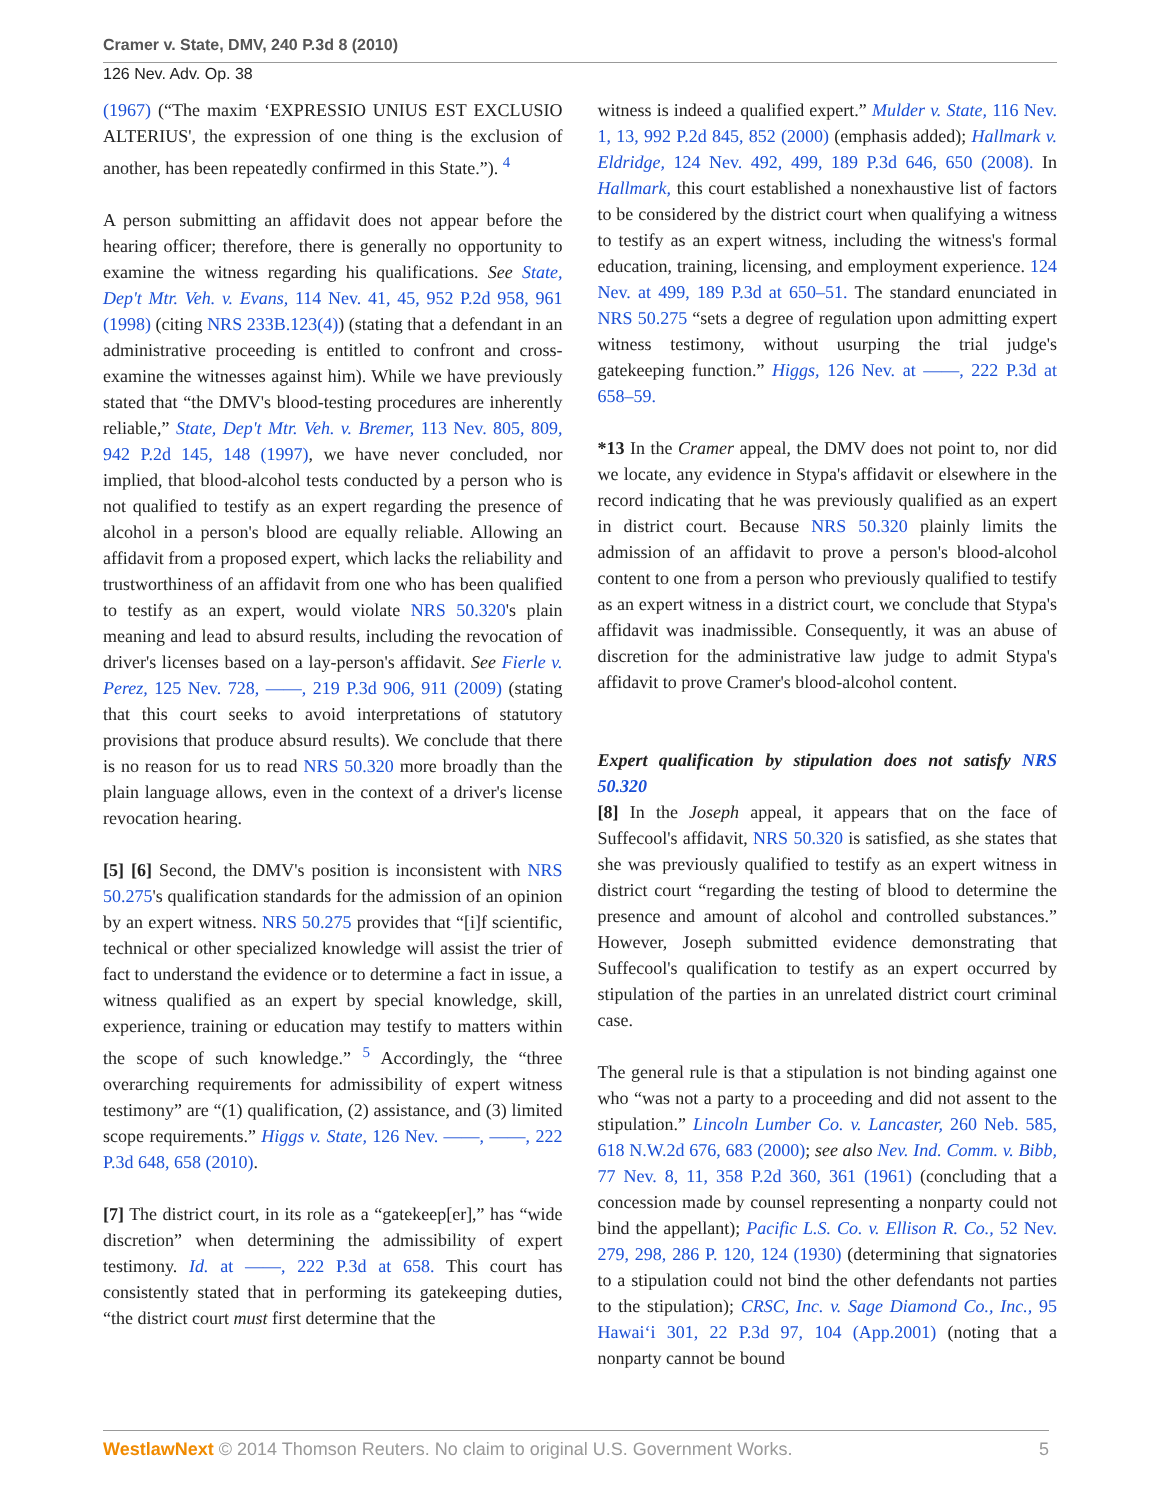Cramer v. State, DMV, 240 P.3d 8 (2010)
126 Nev. Adv. Op. 38
(1967) (“The maxim ‘EXPRESSIO UNIUS EST EXCLUSIO ALTERIUS', the expression of one thing is the exclusion of another, has been repeatedly confirmed in this State.”). <sup>4</sup>
A person submitting an affidavit does not appear before the hearing officer; therefore, there is generally no opportunity to examine the witness regarding his qualifications. See State, Dep't Mtr. Veh. v. Evans, 114 Nev. 41, 45, 952 P.2d 958, 961 (1998) (citing NRS 233B.123(4)) (stating that a defendant in an administrative proceeding is entitled to confront and cross-examine the witnesses against him). While we have previously stated that “the DMV's blood-testing procedures are inherently reliable,” State, Dep't Mtr. Veh. v. Bremer, 113 Nev. 805, 809, 942 P.2d 145, 148 (1997), we have never concluded, nor implied, that blood-alcohol tests conducted by a person who is not qualified to testify as an expert regarding the presence of alcohol in a person's blood are equally reliable. Allowing an affidavit from a proposed expert, which lacks the reliability and trustworthiness of an affidavit from one who has been qualified to testify as an expert, would violate NRS 50.320's plain meaning and lead to absurd results, including the revocation of driver's licenses based on a lay-person's affidavit. See Fierle v. Perez, 125 Nev. 728, ——, 219 P.3d 906, 911 (2009) (stating that this court seeks to avoid interpretations of statutory provisions that produce absurd results). We conclude that there is no reason for us to read NRS 50.320 more broadly than the plain language allows, even in the context of a driver's license revocation hearing.
[5] [6] Second, the DMV's position is inconsistent with NRS 50.275's qualification standards for the admission of an opinion by an expert witness. NRS 50.275 provides that “[i]f scientific, technical or other specialized knowledge will assist the trier of fact to understand the evidence or to determine a fact in issue, a witness qualified as an expert by special knowledge, skill, experience, training or education may testify to matters within the scope of such knowledge.” <sup>5</sup> Accordingly, the “three overarching requirements for admissibility of expert witness testimony” are “(1) qualification, (2) assistance, and (3) limited scope requirements.” Higgs v. State, 126 Nev. ——, ——, 222 P.3d 648, 658 (2010).
[7] The district court, in its role as a “gatekeep[er],” has “wide discretion” when determining the admissibility of expert testimony. Id. at ——, 222 P.3d at 658. This court has consistently stated that in performing its gatekeeping duties, “the district court must first determine that the
witness is indeed a qualified expert.” Mulder v. State, 116 Nev. 1, 13, 992 P.2d 845, 852 (2000) (emphasis added); Hallmark v. Eldridge, 124 Nev. 492, 499, 189 P.3d 646, 650 (2008). In Hallmark, this court established a nonexhaustive list of factors to be considered by the district court when qualifying a witness to testify as an expert witness, including the witness's formal education, training, licensing, and employment experience. 124 Nev. at 499, 189 P.3d at 650–51. The standard enunciated in NRS 50.275 “sets a degree of regulation upon admitting expert witness testimony, without usurping the trial judge's gatekeeping function.” Higgs, 126 Nev. at ——, 222 P.3d at 658–59.
*13 In the Cramer appeal, the DMV does not point to, nor did we locate, any evidence in Stypa's affidavit or elsewhere in the record indicating that he was previously qualified as an expert in district court. Because NRS 50.320 plainly limits the admission of an affidavit to prove a person's blood-alcohol content to one from a person who previously qualified to testify as an expert witness in a district court, we conclude that Stypa's affidavit was inadmissible. Consequently, it was an abuse of discretion for the administrative law judge to admit Stypa's affidavit to prove Cramer's blood-alcohol content.
Expert qualification by stipulation does not satisfy NRS 50.320
[8] In the Joseph appeal, it appears that on the face of Suffecool's affidavit, NRS 50.320 is satisfied, as she states that she was previously qualified to testify as an expert witness in district court “regarding the testing of blood to determine the presence and amount of alcohol and controlled substances.” However, Joseph submitted evidence demonstrating that Suffecool's qualification to testify as an expert occurred by stipulation of the parties in an unrelated district court criminal case.
The general rule is that a stipulation is not binding against one who “was not a party to a proceeding and did not assent to the stipulation.” Lincoln Lumber Co. v. Lancaster, 260 Neb. 585, 618 N.W.2d 676, 683 (2000); see also Nev. Ind. Comm. v. Bibb, 77 Nev. 8, 11, 358 P.2d 360, 361 (1961) (concluding that a concession made by counsel representing a nonparty could not bind the appellant); Pacific L.S. Co. v. Ellison R. Co., 52 Nev. 279, 298, 286 P. 120, 124 (1930) (determining that signatories to a stipulation could not bind the other defendants not parties to the stipulation); CRSC, Inc. v. Sage Diamond Co., Inc., 95 Hawai‘i 301, 22 P.3d 97, 104 (App.2001) (noting that a nonparty cannot be bound
WestlawNext © 2014 Thomson Reuters. No claim to original U.S. Government Works. 5